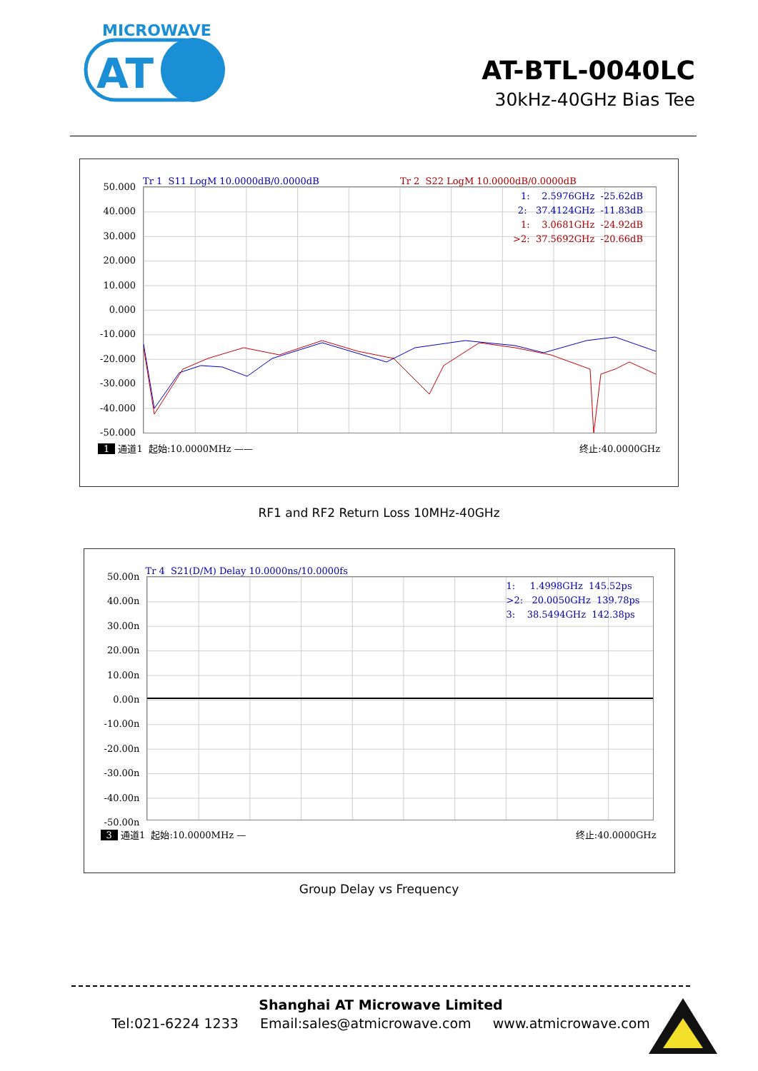MICROWAVE
AT
AT-BTL-0040LC
30kHz-40GHz Bias Tee
Tr 1 S11 LogM 10.0000dB/0.0000dB
Tr 2 S22 LogM 10.0000dB/0.0000dB
50.000
40.000
30.000
20.000
10.000
0.000
-10.000
-20.000
-30.000
-40.000
-50.000
1: 2.5976GHz -25.62dB 2: 37.4124GHz -11.83dB 1: 3.0681GHz -24.92dB >2: 37.5692GHz -20.66dB
1 通道1 起始:10.0000MHz ——
终止:40.0000GHz
RF1 and RF2 Return Loss 10MHz-40GHz
Tr 4 S21(D/M) Delay 10.0000ns/10.0000fs
50.00n
40.00n
30.00n
20.00n
10.00n
0.00n
-10.00n
-20.00n
-30.00n
-40.00n
-50.00n
1: 1.4998GHz 145.52ps >2: 20.0050GHz 139.78ps 3: 38.5494GHz 142.38ps
3 通道1 起始:10.0000MHz —
终止:40.0000GHz
Group Delay vs Frequency
Shanghai AT Microwave Limited
Tel:021-6224 1233 Email:sales@atmicrowave.com www.atmicrowave.com